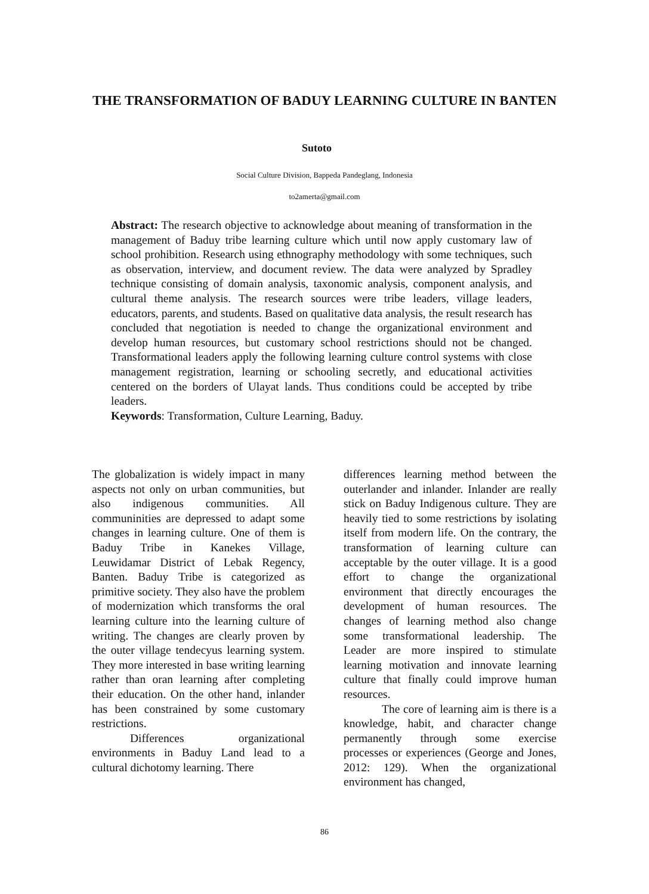THE TRANSFORMATION OF BADUY LEARNING CULTURE IN BANTEN
Sutoto
Social Culture Division, Bappeda Pandeglang, Indonesia
to2amerta@gmail.com
Abstract: The research objective to acknowledge about meaning of transformation in the management of Baduy tribe learning culture which until now apply customary law of school prohibition. Research using ethnography methodology with some techniques, such as observation, interview, and document review. The data were analyzed by Spradley technique consisting of domain analysis, taxonomic analysis, component analysis, and cultural theme analysis. The research sources were tribe leaders, village leaders, educators, parents, and students. Based on qualitative data analysis, the result research has concluded that negotiation is needed to change the organizational environment and develop human resources, but customary school restrictions should not be changed. Transformational leaders apply the following learning culture control systems with close management registration, learning or schooling secretly, and educational activities centered on the borders of Ulayat lands. Thus conditions could be accepted by tribe leaders.
Keywords: Transformation, Culture Learning, Baduy.
The globalization is widely impact in many aspects not only on urban communities, but also indigenous communities. All communinities are depressed to adapt some changes in learning culture. One of them is Baduy Tribe in Kanekes Village, Leuwidamar District of Lebak Regency, Banten. Baduy Tribe is categorized as primitive society. They also have the problem of modernization which transforms the oral learning culture into the learning culture of writing. The changes are clearly proven by the outer village tendecyus learning system. They more interested in base writing learning rather than oran learning after completing their education. On the other hand, inlander has been constrained by some customary restrictions.
Differences organizational environments in Baduy Land lead to a cultural dichotomy learning. There
differences learning method between the outerlander and inlander. Inlander are really stick on Baduy Indigenous culture. They are heavily tied to some restrictions by isolating itself from modern life. On the contrary, the transformation of learning culture can acceptable by the outer village. It is a good effort to change the organizational environment that directly encourages the development of human resources. The changes of learning method also change some transformational leadership. The Leader are more inspired to stimulate learning motivation and innovate learning culture that finally could improve human resources.
The core of learning aim is there is a knowledge, habit, and character change permanently through some exercise processes or experiences (George and Jones, 2012: 129). When the organizational environment has changed,
86